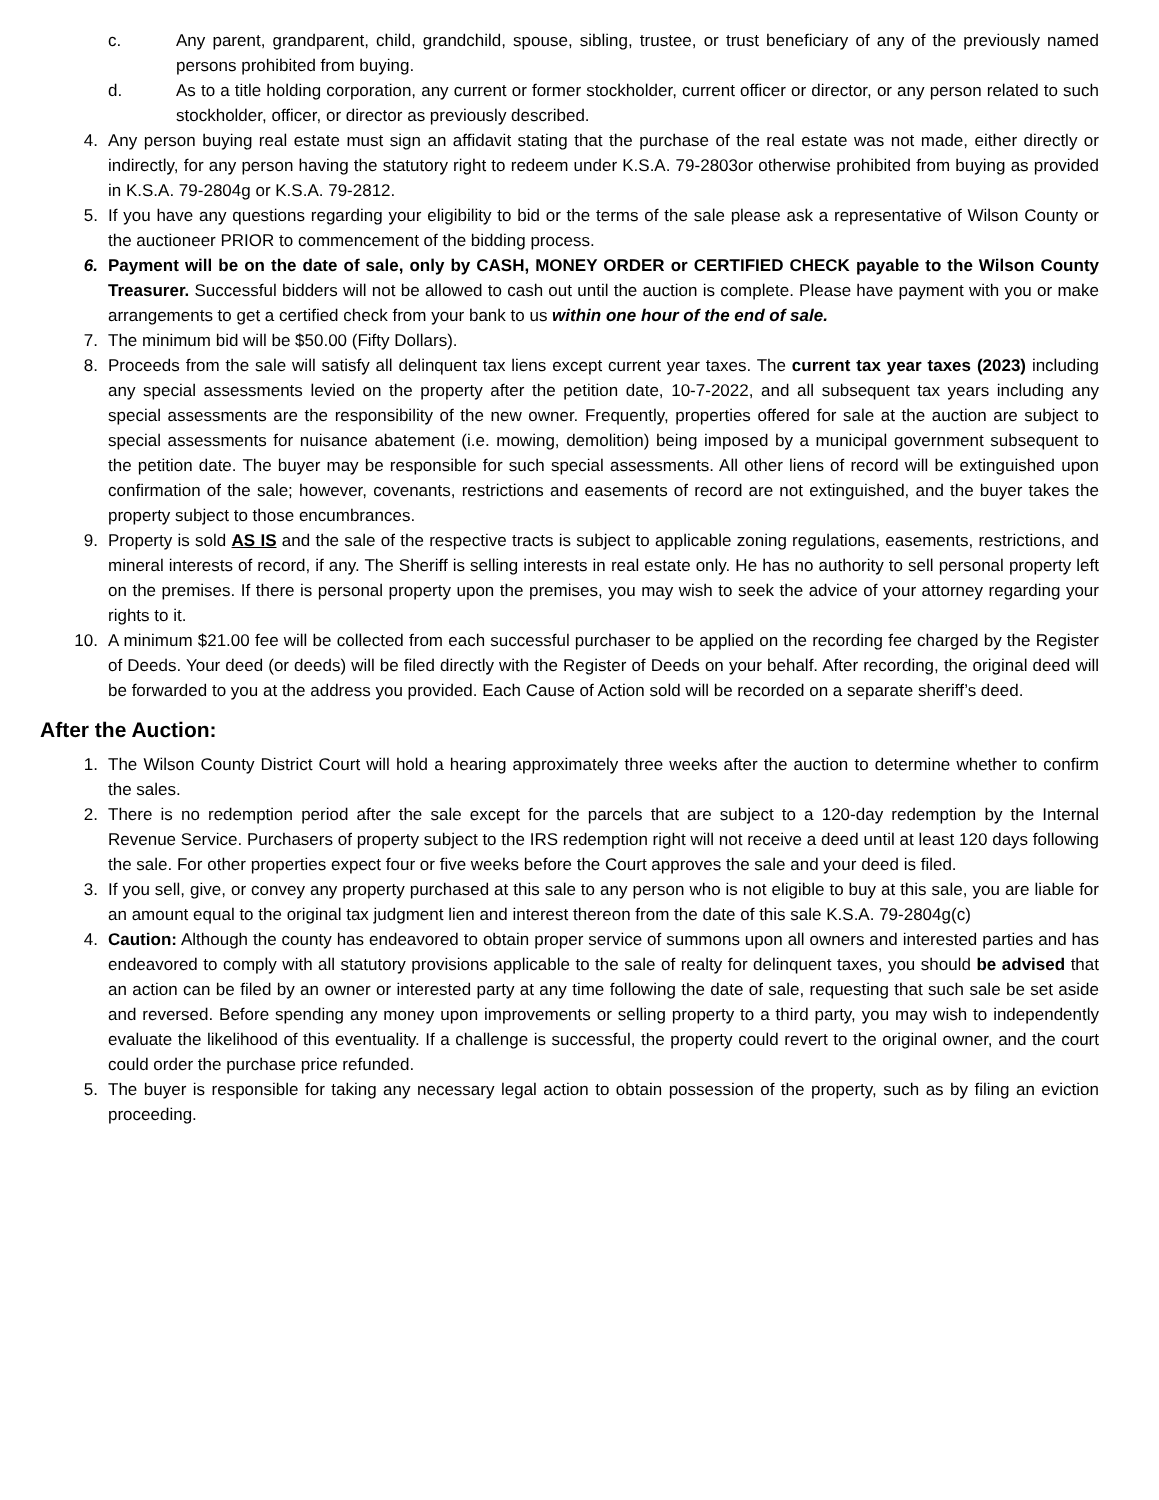c. Any parent, grandparent, child, grandchild, spouse, sibling, trustee, or trust beneficiary of any of the previously named persons prohibited from buying.
d. As to a title holding corporation, any current or former stockholder, current officer or director, or any person related to such stockholder, officer, or director as previously described.
4. Any person buying real estate must sign an affidavit stating that the purchase of the real estate was not made, either directly or indirectly, for any person having the statutory right to redeem under K.S.A. 79-2803or otherwise prohibited from buying as provided in K.S.A. 79-2804g or K.S.A. 79-2812.
5. If you have any questions regarding your eligibility to bid or the terms of the sale please ask a representative of Wilson County or the auctioneer PRIOR to commencement of the bidding process.
6. Payment will be on the date of sale, only by CASH, MONEY ORDER or CERTIFIED CHECK payable to the Wilson County Treasurer. Successful bidders will not be allowed to cash out until the auction is complete. Please have payment with you or make arrangements to get a certified check from your bank to us within one hour of the end of sale.
7. The minimum bid will be $50.00 (Fifty Dollars).
8. Proceeds from the sale will satisfy all delinquent tax liens except current year taxes. The current tax year taxes (2023) including any special assessments levied on the property after the petition date, 10-7-2022, and all subsequent tax years including any special assessments are the responsibility of the new owner. Frequently, properties offered for sale at the auction are subject to special assessments for nuisance abatement (i.e. mowing, demolition) being imposed by a municipal government subsequent to the petition date. The buyer may be responsible for such special assessments. All other liens of record will be extinguished upon confirmation of the sale; however, covenants, restrictions and easements of record are not extinguished, and the buyer takes the property subject to those encumbrances.
9. Property is sold AS IS and the sale of the respective tracts is subject to applicable zoning regulations, easements, restrictions, and mineral interests of record, if any. The Sheriff is selling interests in real estate only. He has no authority to sell personal property left on the premises. If there is personal property upon the premises, you may wish to seek the advice of your attorney regarding your rights to it.
10. A minimum $21.00 fee will be collected from each successful purchaser to be applied on the recording fee charged by the Register of Deeds. Your deed (or deeds) will be filed directly with the Register of Deeds on your behalf. After recording, the original deed will be forwarded to you at the address you provided. Each Cause of Action sold will be recorded on a separate sheriff’s deed.
After the Auction:
1. The Wilson County District Court will hold a hearing approximately three weeks after the auction to determine whether to confirm the sales.
2. There is no redemption period after the sale except for the parcels that are subject to a 120-day redemption by the Internal Revenue Service. Purchasers of property subject to the IRS redemption right will not receive a deed until at least 120 days following the sale. For other properties expect four or five weeks before the Court approves the sale and your deed is filed.
3. If you sell, give, or convey any property purchased at this sale to any person who is not eligible to buy at this sale, you are liable for an amount equal to the original tax judgment lien and interest thereon from the date of this sale K.S.A. 79-2804g(c)
4. Caution: Although the county has endeavored to obtain proper service of summons upon all owners and interested parties and has endeavored to comply with all statutory provisions applicable to the sale of realty for delinquent taxes, you should be advised that an action can be filed by an owner or interested party at any time following the date of sale, requesting that such sale be set aside and reversed. Before spending any money upon improvements or selling property to a third party, you may wish to independently evaluate the likelihood of this eventuality. If a challenge is successful, the property could revert to the original owner, and the court could order the purchase price refunded.
5. The buyer is responsible for taking any necessary legal action to obtain possession of the property, such as by filing an eviction proceeding.